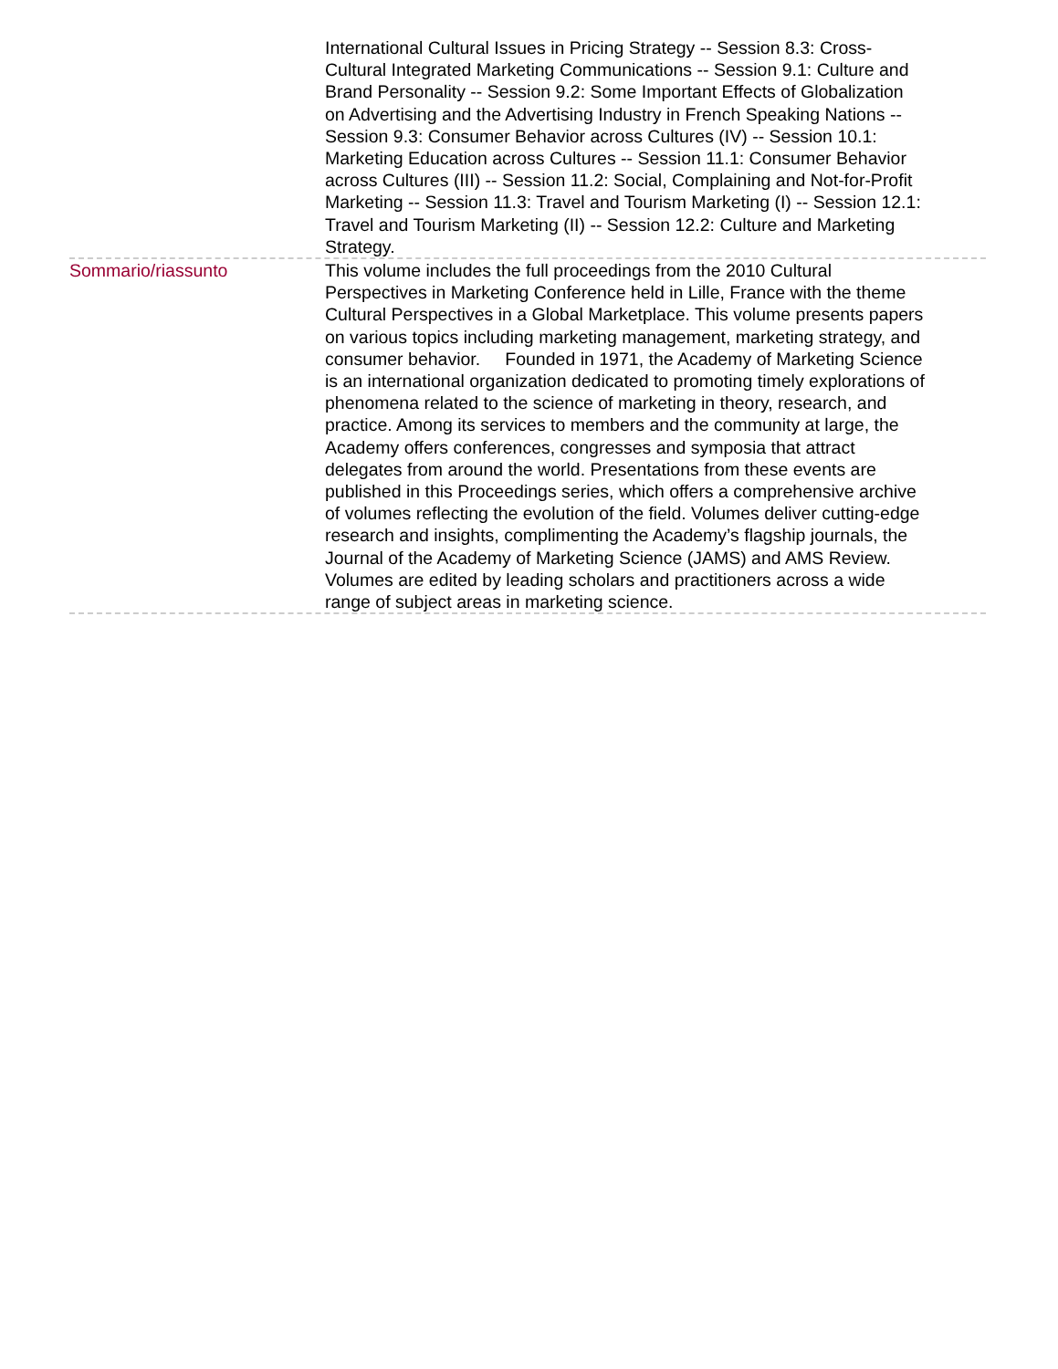International Cultural Issues in Pricing Strategy -- Session 8.3: Cross-Cultural Integrated Marketing Communications -- Session 9.1: Culture and Brand Personality -- Session 9.2: Some Important Effects of Globalization on Advertising and the Advertising Industry in French Speaking Nations -- Session 9.3: Consumer Behavior across Cultures (IV) -- Session 10.1: Marketing Education across Cultures -- Session 11.1: Consumer Behavior across Cultures (III) -- Session 11.2: Social, Complaining and Not-for-Profit Marketing -- Session 11.3: Travel and Tourism Marketing (I) -- Session 12.1: Travel and Tourism Marketing (II) -- Session 12.2: Culture and Marketing Strategy.
Sommario/riassunto This volume includes the full proceedings from the 2010 Cultural Perspectives in Marketing Conference held in Lille, France with the theme Cultural Perspectives in a Global Marketplace. This volume presents papers on various topics including marketing management, marketing strategy, and consumer behavior. Founded in 1971, the Academy of Marketing Science is an international organization dedicated to promoting timely explorations of phenomena related to the science of marketing in theory, research, and practice. Among its services to members and the community at large, the Academy offers conferences, congresses and symposia that attract delegates from around the world. Presentations from these events are published in this Proceedings series, which offers a comprehensive archive of volumes reflecting the evolution of the field. Volumes deliver cutting-edge research and insights, complimenting the Academy’s flagship journals, the Journal of the Academy of Marketing Science (JAMS) and AMS Review. Volumes are edited by leading scholars and practitioners across a wide range of subject areas in marketing science.